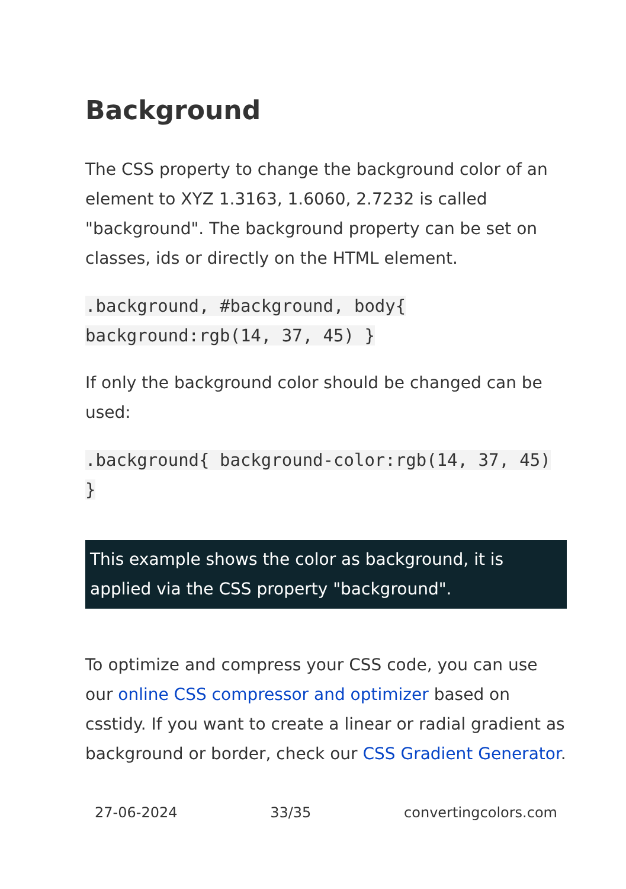Background
The CSS property to change the background color of an element to XYZ 1.3163, 1.6060, 2.7232 is called "background". The background property can be set on classes, ids or directly on the HTML element.
.background, #background, body{ background:rgb(14, 37, 45) }
If only the background color should be changed can be used:
.background{ background-color:rgb(14, 37, 45) }
This example shows the color as background, it is applied via the CSS property "background".
To optimize and compress your CSS code, you can use our online CSS compressor and optimizer based on csstidy. If you want to create a linear or radial gradient as background or border, check our CSS Gradient Generator.
27-06-2024 33/35 convertingcolors.com